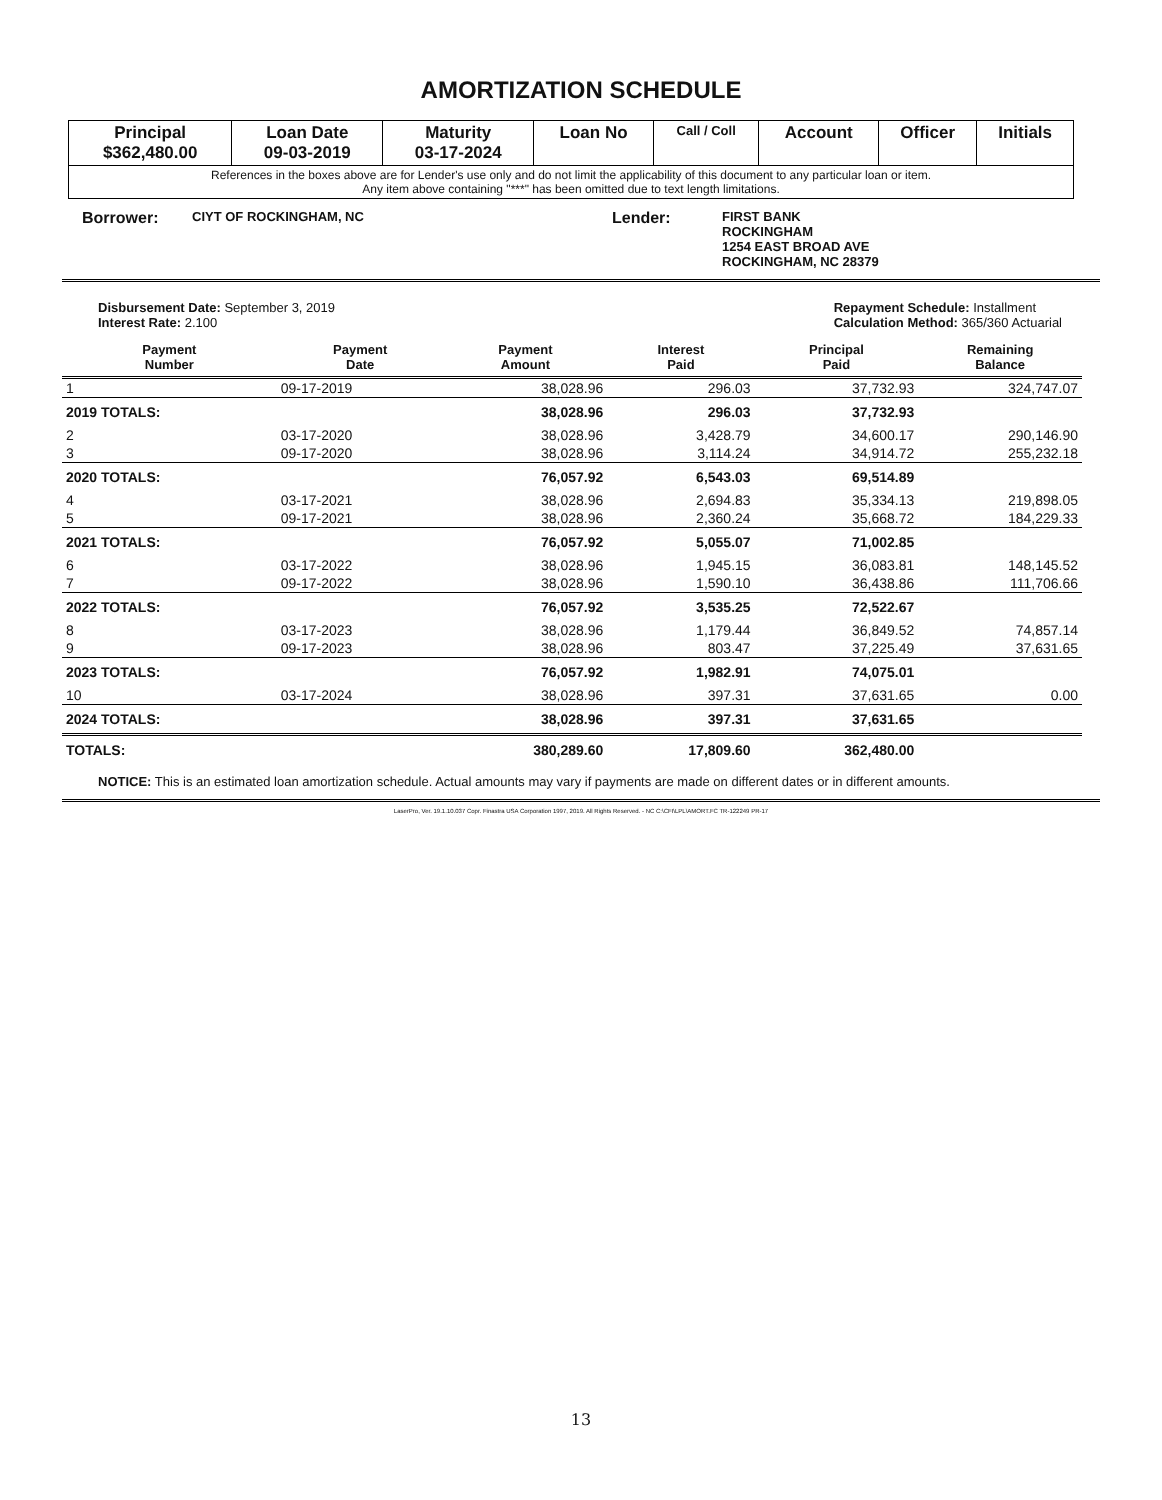AMORTIZATION SCHEDULE
| Principal $362,480.00 | Loan Date 09-03-2019 | Maturity 03-17-2024 | Loan No | Call / Coll | Account | Officer | Initials |
| References in the boxes above are for Lender's use only and do not limit the applicability of this document to any particular loan or item. Any item above containing "***" has been omitted due to text length limitations. | | | | | | | |
Borrower:
CIYT OF ROCKINGHAM, NC
Lender:
FIRST BANK
ROCKINGHAM
1254 EAST BROAD AVE
ROCKINGHAM, NC 28379
Disbursement Date: September 3, 2019
Interest Rate: 2.100
Repayment Schedule: Installment
Calculation Method: 365/360 Actuarial
| Payment Number | Payment Date | Payment Amount | Interest Paid | Principal Paid | Remaining Balance |
| --- | --- | --- | --- | --- | --- |
| 1 | 09-17-2019 | 38,028.96 | 296.03 | 37,732.93 | 324,747.07 |
| 2019 TOTALS: | | 38,028.96 | 296.03 | 37,732.93 | |
| 2 | 03-17-2020 | 38,028.96 | 3,428.79 | 34,600.17 | 290,146.90 |
| 3 | 09-17-2020 | 38,028.96 | 3,114.24 | 34,914.72 | 255,232.18 |
| 2020 TOTALS: | | 76,057.92 | 6,543.03 | 69,514.89 | |
| 4 | 03-17-2021 | 38,028.96 | 2,694.83 | 35,334.13 | 219,898.05 |
| 5 | 09-17-2021 | 38,028.96 | 2,360.24 | 35,668.72 | 184,229.33 |
| 2021 TOTALS: | | 76,057.92 | 5,055.07 | 71,002.85 | |
| 6 | 03-17-2022 | 38,028.96 | 1,945.15 | 36,083.81 | 148,145.52 |
| 7 | 09-17-2022 | 38,028.96 | 1,590.10 | 36,438.86 | 111,706.66 |
| 2022 TOTALS: | | 76,057.92 | 3,535.25 | 72,522.67 | |
| 8 | 03-17-2023 | 38,028.96 | 1,179.44 | 36,849.52 | 74,857.14 |
| 9 | 09-17-2023 | 38,028.96 | 803.47 | 37,225.49 | 37,631.65 |
| 2023 TOTALS: | | 76,057.92 | 1,982.91 | 74,075.01 | |
| 10 | 03-17-2024 | 38,028.96 | 397.31 | 37,631.65 | 0.00 |
| 2024 TOTALS: | | 38,028.96 | 397.31 | 37,631.65 | |
| TOTALS: | | 380,289.60 | 17,809.60 | 362,480.00 | |
NOTICE: This is an estimated loan amortization schedule. Actual amounts may vary if payments are made on different dates or in different amounts.
LaserPro, Ver. 19.1.10.037 Copr. Finastra USA Corporation 1997, 2019. All Rights Reserved. - NC C:\CFI\LPL\AMORT.FC TR-122249 PR-17
13